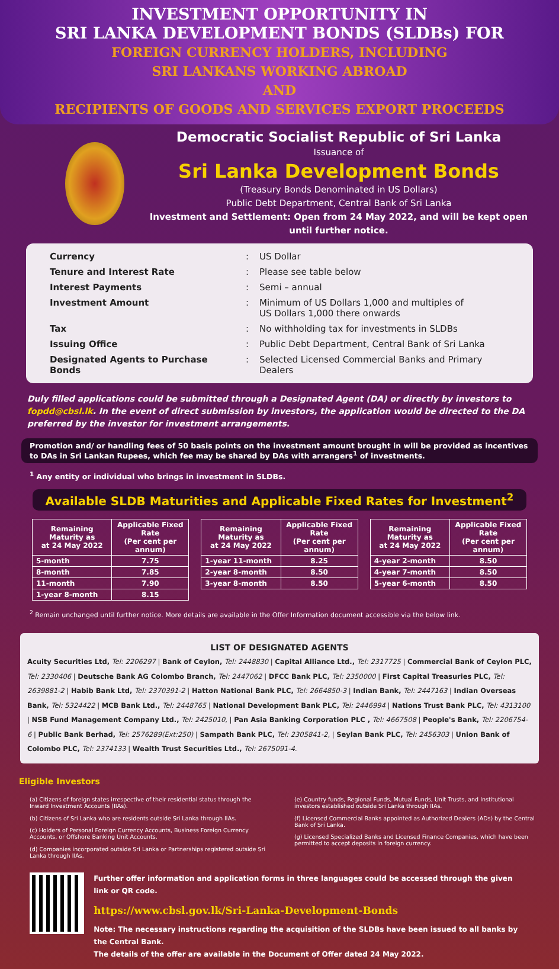INVESTMENT OPPORTUNITY IN
SRI LANKA DEVELOPMENT BONDS (SLDBs) FOR
FOREIGN CURRENCY HOLDERS, INCLUDING
SRI LANKANS WORKING ABROAD
AND
RECIPIENTS OF GOODS AND SERVICES EXPORT PROCEEDS
Democratic Socialist Republic of Sri Lanka
Issuance of
Sri Lanka Development Bonds
(Treasury Bonds Denominated in US Dollars)
Public Debt Department, Central Bank of Sri Lanka
Investment and Settlement: Open from 24 May 2022, and will be kept open until further notice.
| Currency | : | US Dollar |
| Tenure and Interest Rate | : | Please see table below |
| Interest Payments | : | Semi – annual |
| Investment Amount | : | Minimum of US Dollars 1,000 and multiples of US Dollars 1,000 there onwards |
| Tax | : | No withholding tax for investments in SLDBs |
| Issuing Office | : | Public Debt Department, Central Bank of Sri Lanka |
| Designated Agents to Purchase Bonds | : | Selected Licensed Commercial Banks and Primary Dealers |
Duly filled applications could be submitted through a Designated Agent (DA) or directly by investors to fopdd@cbsl.lk. In the event of direct submission by investors, the application would be directed to the DA preferred by the investor for investment arrangements.
Promotion and/ or handling fees of 50 basis points on the investment amount brought in will be provided as incentives to DAs in Sri Lankan Rupees, which fee may be shared by DAs with arrangers<sup>1</sup> of investments.
<sup>1</sup> Any entity or individual who brings in investment in SLDBs.
Available SLDB Maturities and Applicable Fixed Rates for Investment<sup>2</sup>
| Remaining Maturity as at 24 May 2022 | Applicable Fixed Rate (Per cent per annum) |
| --- | --- |
| 5-month | 7.75 |
| 8-month | 7.85 |
| 11-month | 7.90 |
| 1-year 8-month | 8.15 |
| Remaining Maturity as at 24 May 2022 | Applicable Fixed Rate (Per cent per annum) |
| --- | --- |
| 1-year 11-month | 8.25 |
| 2-year 8-month | 8.50 |
| 3-year 8-month | 8.50 |
| Remaining Maturity as at 24 May 2022 | Applicable Fixed Rate (Per cent per annum) |
| --- | --- |
| 4-year 2-month | 8.50 |
| 4-year 7-month | 8.50 |
| 5-year 6-month | 8.50 |
<sup>2</sup> Remain unchanged until further notice. More details are available in the Offer Information document accessible via the below link.
LIST OF DESIGNATED AGENTS
Acuity Securities Ltd, Tel: 2206297 | Bank of Ceylon, Tel: 2448830 | Capital Alliance Ltd., Tel: 2317725 | Commercial Bank of Ceylon PLC, Tel: 2330406 | Deutsche Bank AG Colombo Branch, Tel: 2447062 | DFCC Bank PLC, Tel: 2350000 | First Capital Treasuries PLC, Tel: 2639881-2 | Habib Bank Ltd, Tel: 2370391-2 | Hatton National Bank PLC, Tel: 2664850-3 | Indian Bank, Tel: 2447163 | Indian Overseas Bank, Tel: 5324422 | MCB Bank Ltd., Tel: 2448765 | National Development Bank PLC, Tel: 2446994 | Nations Trust Bank PLC, Tel: 4313100 | NSB Fund Management Company Ltd., Tel: 2425010, | Pan Asia Banking Corporation PLC , Tel: 4667508 | People's Bank, Tel: 2206754-6 | Public Bank Berhad, Tel: 2576289(Ext:250) | Sampath Bank PLC, Tel: 2305841-2, | Seylan Bank PLC, Tel: 2456303 | Union Bank of Colombo PLC, Tel: 2374133 | Wealth Trust Securities Ltd., Tel: 2675091-4.
Eligible Investors
(a) Citizens of foreign states irrespective of their residential status through the Inward Investment Accounts (IIAs).
(b) Citizens of Sri Lanka who are residents outside Sri Lanka through IIAs.
(c) Holders of Personal Foreign Currency Accounts, Business Foreign Currency Accounts, or Offshore Banking Unit Accounts.
(d) Companies incorporated outside Sri Lanka or Partnerships registered outside Sri Lanka through IIAs.
(e) Country funds, Regional Funds, Mutual Funds, Unit Trusts, and Institutional investors established outside Sri Lanka through IIAs.
(f) Licensed Commercial Banks appointed as Authorized Dealers (ADs) by the Central Bank of Sri Lanka.
(g) Licensed Specialized Banks and Licensed Finance Companies, which have been permitted to accept deposits in foreign currency.
Further offer information and application forms in three languages could be accessed through the given link or QR code.
https://www.cbsl.gov.lk/Sri-Lanka-Development-Bonds
Note: The necessary instructions regarding the acquisition of the SLDBs have been issued to all banks by the Central Bank.
The details of the offer are available in the Document of Offer dated 24 May 2022.